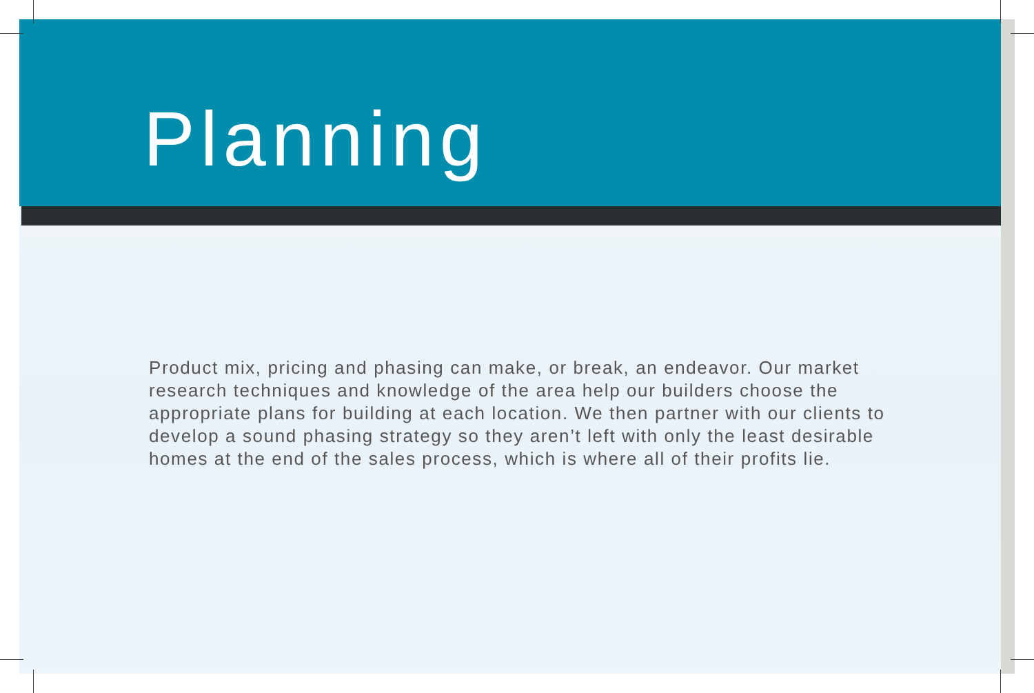Planning
Product mix, pricing and phasing can make, or break, an endeavor. Our market research techniques and knowledge of the area help our builders choose the appropriate plans for building at each location. We then partner with our clients to develop a sound phasing strategy so they aren’t left with only the least desirable homes at the end of the sales process, which is where all of their profits lie.